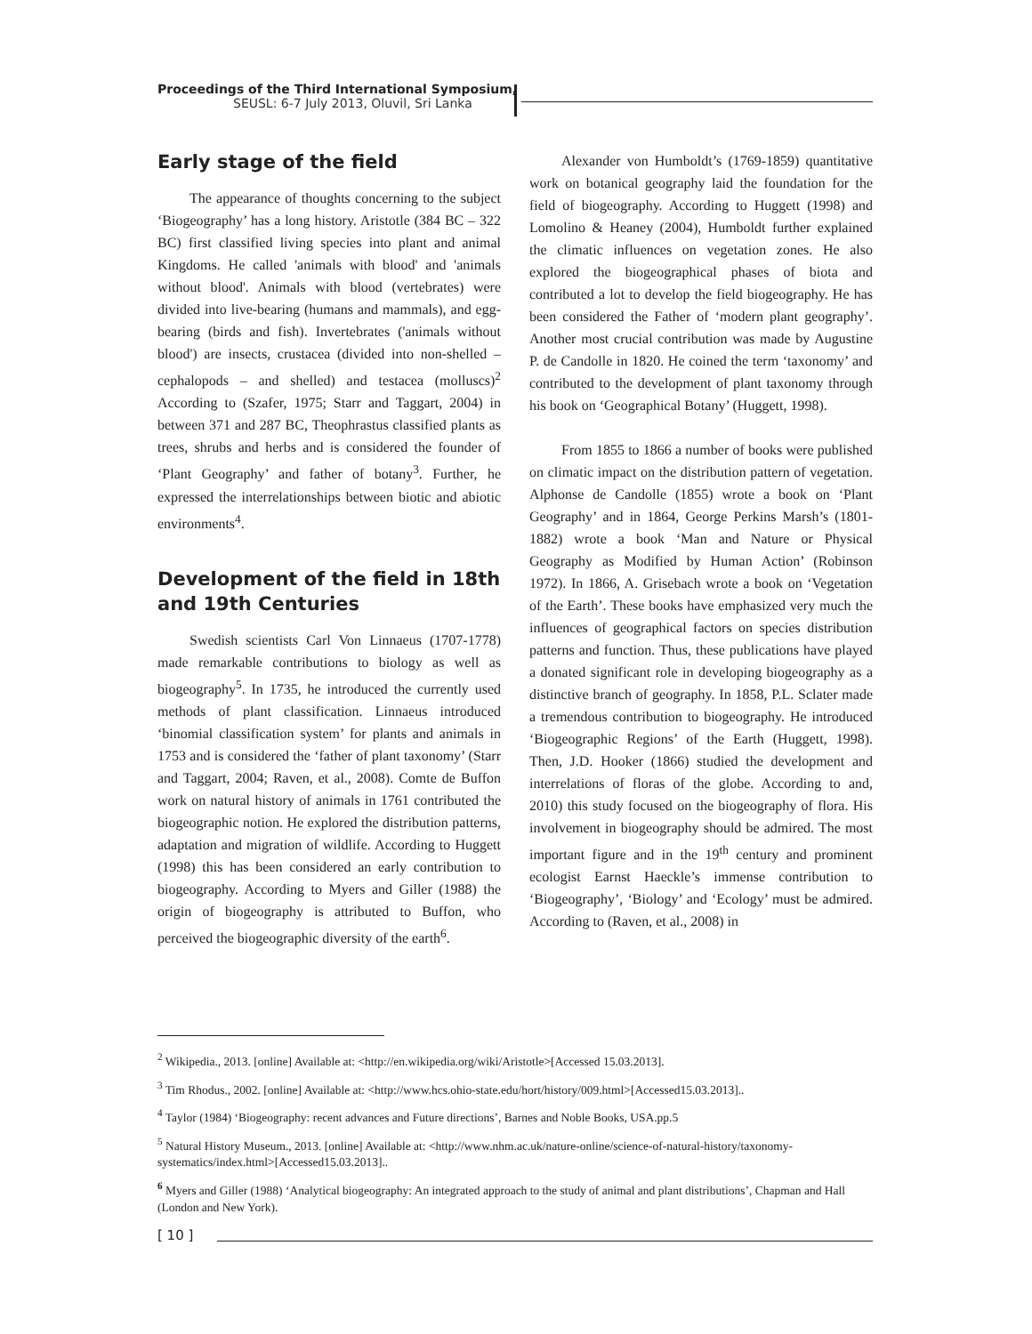Proceedings of the Third International Symposium,
SEUSL: 6-7 July 2013, Oluvil, Sri Lanka
Early stage of the field
The appearance of thoughts concerning to the subject ‘Biogeography’ has a long history. Aristotle (384 BC – 322 BC) first classified living species into plant and animal Kingdoms. He called 'animals with blood' and 'animals without blood'. Animals with blood (vertebrates) were divided into live-bearing (humans and mammals), and egg-bearing (birds and fish). Invertebrates ('animals without blood') are insects, crustacea (divided into non-shelled – cephalopods – and shelled) and testacea (molluscs)<sup>2</sup> According to (Szafer, 1975; Starr and Taggart, 2004) in between 371 and 287 BC, Theophrastus classified plants as trees, shrubs and herbs and is considered the founder of ‘Plant Geography’ and father of botany<sup>3</sup>. Further, he expressed the interrelationships between biotic and abiotic environments<sup>4</sup>.
Development of the field in 18th and 19th Centuries
Swedish scientists Carl Von Linnaeus (1707-1778) made remarkable contributions to biology as well as biogeography<sup>5</sup>. In 1735, he introduced the currently used methods of plant classification. Linnaeus introduced ‘binomial classification system’ for plants and animals in 1753 and is considered the ‘father of plant taxonomy’ (Starr and Taggart, 2004; Raven, et al., 2008). Comte de Buffon work on natural history of animals in 1761 contributed the biogeographic notion. He explored the distribution patterns, adaptation and migration of wildlife. According to Huggett (1998) this has been considered an early contribution to biogeography. According to Myers and Giller (1988) the origin of biogeography is attributed to Buffon, who perceived the biogeographic diversity of the earth<sup>6</sup>.
Alexander von Humboldt’s (1769-1859) quantitative work on botanical geography laid the foundation for the field of biogeography. According to Huggett (1998) and Lomolino & Heaney (2004), Humboldt further explained the climatic influences on vegetation zones. He also explored the biogeographical phases of biota and contributed a lot to develop the field biogeography. He has been considered the Father of ‘modern plant geography’. Another most crucial contribution was made by Augustine P. de Candolle in 1820. He coined the term ‘taxonomy’ and contributed to the development of plant taxonomy through his book on ‘Geographical Botany’ (Huggett, 1998).
From 1855 to 1866 a number of books were published on climatic impact on the distribution pattern of vegetation. Alphonse de Candolle (1855) wrote a book on ‘Plant Geography’ and in 1864, George Perkins Marsh’s (1801-1882) wrote a book ‘Man and Nature or Physical Geography as Modified by Human Action’ (Robinson 1972). In 1866, A. Grisebach wrote a book on ‘Vegetation of the Earth’. These books have emphasized very much the influences of geographical factors on species distribution patterns and function. Thus, these publications have played a donated significant role in developing biogeography as a distinctive branch of geography. In 1858, P.L. Sclater made a tremendous contribution to biogeography. He introduced ‘Biogeographic Regions’ of the Earth (Huggett, 1998). Then, J.D. Hooker (1866) studied the development and interrelations of floras of the globe. According to and, 2010) this study focused on the biogeography of flora. His involvement in biogeography should be admired. The most important figure and in the 19<sup>th</sup> century and prominent ecologist Earnst Haeckle’s immense contribution to ‘Biogeography’, ‘Biology’ and ‘Ecology’ must be admired. According to (Raven, et al., 2008) in
<sup>2</sup> Wikipedia., 2013. [online] Available at: <http://en.wikipedia.org/wiki/Aristotle>[Accessed 15.03.2013].
<sup>3</sup> Tim Rhodus., 2002. [online] Available at: <http://www.hcs.ohio-state.edu/hort/history/009.html>[Accessed15.03.2013]..
<sup>4</sup> Taylor (1984) ‘Biogeography: recent advances and Future directions’, Barnes and Noble Books, USA.pp.5
<sup>5</sup> Natural History Museum., 2013. [online] Available at: <http://www.nhm.ac.uk/nature-online/science-of-natural-history/taxonomy-systematics/index.html>[Accessed15.03.2013]..
<sup>6</sup> Myers and Giller (1988) ‘Analytical biogeography: An integrated approach to the study of animal and plant distributions’, Chapman and Hall (London and New York).
[ 10 ]